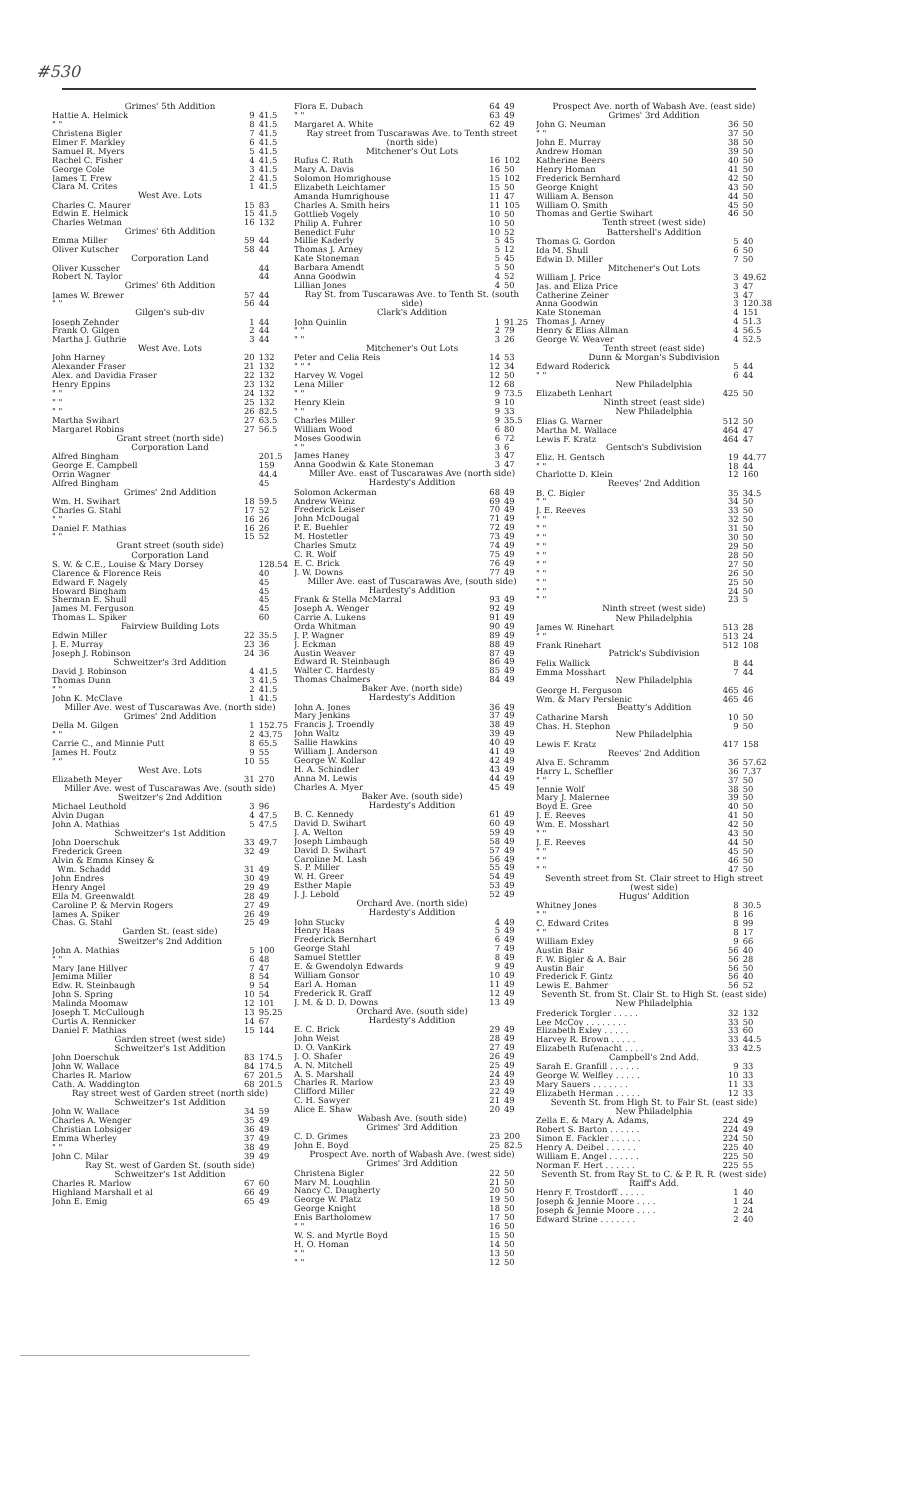#530
| Grimes' 5th Addition | | |
| --- | --- | --- |
| Hattie A. Helmick | 9 | 41.5 |
| " " | 8 | 41.5 |
| Christena Bigler | 7 | 41.5 |
| Elmer F. Markley | 6 | 41.5 |
| Samuel R. Myers | 5 | 41.5 |
| Rachel C. Fisher | 4 | 41.5 |
| George Cole | 3 | 41.5 |
| James T. Frew | 2 | 41.5 |
| Clara M. Crites | 1 | 41.5 |
| West Ave. Lots | | |
| Charles C. Maurer | 15 | 83 |
| Edwin E. Helmick | 15 | 41.5 |
| Charles Wetman | 16 | 132 |
| Grimes' 6th Addition | | |
| Emma Miller | 59 | 44 |
| Oliver Kutscher | 58 | 44 |
| Corporation Land | | |
| Oliver Kusscher | | 44 |
| Robert N. Taylor | | 44 |
| Grimes' 6th Addition | | |
| James W. Brewer | 57 | 44 |
| " " | 56 | 44 |
| Gilgen's sub-div | | |
| Joseph Zehnder | 1 | 44 |
| Frank O. Gilgen | 2 | 44 |
| Martha J. Guthrie | 3 | 44 |
| West Ave. Lots | | |
| John Harney | 20 | 132 |
| Alexander Fraser | 21 | 132 |
| Alex. and Davidia Fraser | 22 | 132 |
| Henry Eppins | 23 | 132 |
| " " | 24 | 132 |
| " " | 25 | 132 |
| " " | 26 | 82.5 |
| Martha Swihart | 27 | 63.5 |
| Margaret Robins | 27 | 56.5 |
| Grant street (north side) | | |
| Corporation Land | | |
| Alfred Bingham | | 201.5 |
| George E. Campbell | | 159 |
| Orrin Wagner | | 44.4 |
| Alfred Bingham | | 45 |
| Grimes' 2nd Addition | | |
| Wm. H. Swihart | 18 | 59.5 |
| Charles G. Stahl | 17 | 52 |
| " " | 16 | 26 |
| Daniel F. Mathias | 16 | 26 |
| " " | 15 | 52 |
| Grant street (south side) | | |
| Corporation Land | | |
| S. W. & C.E., Louise & Mary Dorsey | | 128.54 |
| Clarence & Florence Reis | | 40 |
| Edward F. Nagely | | 45 |
| Howard Bingham | | 45 |
| Sherman E. Shull | | 45 |
| James M. Ferguson | | 45 |
| Thomas L. Spiker | | 60 |
| Fairview Building Lots | | |
| Edwin Miller | 22 | 35.5 |
| J. E. Murray | 23 | 36 |
| Joseph J. Robinson | 24 | 36 |
| Schweitzer's 3rd Addition | | |
| David J. Robinson | 4 | 41.5 |
| Thomas Dunn | 3 | 41.5 |
| " " | 2 | 41.5 |
| John K. McClave | 1 | 41.5 |
| Miller Ave. west of Tuscarawas Ave. (north side) | | |
| Grimes' 2nd Addition | | |
| Della M. Gilgen | 1 | 152.75 |
| " " | 2 | 43.75 |
| Carrie C., and Minnie Putt | 8 | 65.5 |
| James H. Foutz | 9 | 55 |
| " " | 10 | 55 |
| West Ave. Lots | | |
| Elizabeth Meyer | 31 | 270 |
| Miller Ave. west of Tuscarawas Ave. (south side) | | |
| Sweitzer's 2nd Addition | | |
| Michael Leuthold | 3 | 96 |
| Alvin Dugan | 4 | 47.5 |
| John A. Mathias | 5 | 47.5 |
| Schweitzer's 1st Addition | | |
| John Doerschuk | 33 | 49.7 |
| Frederick Green | 32 | 49 |
| Alvin & Emma Kinsey & | | |
| Wm. Schadd | 31 | 49 |
| John Endres | 30 | 49 |
| Henry Angel | 29 | 49 |
| Ella M. Greenwaldt | 28 | 49 |
| Caroline P. & Mervin Rogers | 27 | 49 |
| James A. Spiker | 26 | 49 |
| Chas. G. Stahl | 25 | 49 |
| Garden St. (east side) | | |
| Sweitzer's 2nd Addition | | |
| John A. Mathias | 5 | 100 |
| " " | 6 | 48 |
| Mary Jane Hillyer | 7 | 47 |
| Jemima Miller | 8 | 54 |
| Edw. R. Steinbaugh | 9 | 54 |
| John S. Spring | 10 | 54 |
| Malinda Moomaw | 12 | 101 |
| Joseph T. McCullough | 13 | 95.25 |
| Curtis A. Rennicker | 14 | 67 |
| Daniel F. Mathias | 15 | 144 |
| Garden street (west side) | | |
| Schweitzer's 1st Addition | | |
| John Doerschuk | 83 | 174.5 |
| John W. Wallace | 84 | 174.5 |
| Charles R. Marlow | 67 | 201.5 |
| Cath. A. Waddington | 68 | 201.5 |
| Ray street west of Garden street (north side) | | |
| Schweitzer's 1st Addition | | |
| John W. Wallace | 34 | 59 |
| Charles A. Wenger | 35 | 49 |
| Christian Lobsiger | 36 | 49 |
| Emma Wherley | 37 | 49 |
| " " | 38 | 49 |
| John C. Milar | 39 | 49 |
| Ray St. west of Garden St. (south side) | | |
| Schweitzer's 1st Addition | | |
| Charles R. Marlow | 67 | 60 |
| Highland Marshall et al | 66 | 49 |
| John E. Emig | 65 | 49 |
| Flora E. Dubach | 64 | 49 |
| " " | 63 | 49 |
| Margaret A. White | 62 | 49 |
| Ray street from Tuscarawas Ave. to Tenth street (north side) | | |
| Mitchener's Out Lots | | |
| Rufus C. Ruth | 16 | 102 |
| Mary A. Davis | 16 | 50 |
| Solomon Homrighouse | 15 | 102 |
| Elizabeth Leichtamer | 15 | 50 |
| Amanda Humrighouse | 11 | 47 |
| Charles A. Smith heirs | 11 | 105 |
| Gottlieb Vogely | 10 | 50 |
| Philip A. Fuhrer | 10 | 50 |
| Benedict Fuhr | 10 | 52 |
| Millie Kaderly | 5 | 45 |
| Thomas J. Arney | 5 | 12 |
| Kate Stoneman | 5 | 45 |
| Barbara Amendt | 5 | 50 |
| Anna Goodwin | 4 | 52 |
| Lillian Jones | 4 | 50 |
| Ray St. from Tuscarawas Ave. to Tenth St. (south side) | | |
| Clark's Addition | | |
| John Quinlin | 1 | 91.25 |
| " " | 2 | 79 |
| " " | 3 | 26 |
| Mitchener's Out Lots | | |
| Peter and Celia Reis | 14 | 53 |
| " " " | 12 | 34 |
| Harvey W. Vogel | 12 | 50 |
| Lena Miller | 12 | 68 |
| " " | 9 | 73.5 |
| Henry Klein | 9 | 10 |
| " " | 9 | 33 |
| Charles Miller | 9 | 35.5 |
| William Wood | 6 | 80 |
| Moses Goodwin | 6 | 72 |
| " " | 3 | 6 |
| James Haney | 3 | 47 |
| Anna Goodwin & Kate Stoneman | 3 | 47 |
| Miller Ave. east of Tuscarawas Ave (north side) | | |
| Hardesty's Addition | | |
| Solomon Ackerman | 68 | 49 |
| Andrew Weinz | 69 | 49 |
| Frederick Leiser | 70 | 49 |
| John McDougal | 71 | 49 |
| P. E. Buehler | 72 | 49 |
| M. Hostetler | 73 | 49 |
| Charles Smutz | 74 | 49 |
| C. R. Wolf | 75 | 49 |
| E. C. Brick | 76 | 49 |
| J. W. Downs | 77 | 49 |
| Miller Ave. east of Tuscarawas Ave, (south side) | | |
| Hardesty's Addition | | |
| Frank & Stella McMarral | 93 | 49 |
| Joseph A. Wenger | 92 | 49 |
| Carrie A. Lukens | 91 | 49 |
| Orda Whitman | 90 | 49 |
| J. P. Wagner | 89 | 49 |
| J. Eckman | 88 | 49 |
| Austin Weaver | 87 | 49 |
| Edward R. Steinbaugh | 86 | 49 |
| Walter C. Hardesty | 85 | 49 |
| Thomas Chalmers | 84 | 49 |
| Baker Ave. (north side) | | |
| Hardesty's Addition | | |
| John A. Jones | 36 | 49 |
| Mary Jenkins | 37 | 49 |
| Francis J. Troendly | 38 | 49 |
| John Waltz | 39 | 49 |
| Sallie Hawkins | 40 | 49 |
| William J. Anderson | 41 | 49 |
| George W. Kollar | 42 | 49 |
| H. A. Schindler | 43 | 49 |
| Anna M. Lewis | 44 | 49 |
| Charles A. Myer | 45 | 49 |
| Baker Ave. (south side) | | |
| Hardesty's Addition | | |
| B. C. Kennedy | 61 | 49 |
| David D. Swihart | 60 | 49 |
| J. A. Welton | 59 | 49 |
| Joseph Limbaugh | 58 | 49 |
| David D. Swihart | 57 | 49 |
| Caroline M. Lash | 56 | 49 |
| S. P. Miller | 55 | 49 |
| W. H. Greer | 54 | 49 |
| Esther Maple | 53 | 49 |
| J. J. Lebold | 52 | 49 |
| Orchard Ave. (north side) | | |
| Hardesty's Addition | | |
| John Stucky | 4 | 49 |
| Henry Haas | 5 | 49 |
| Frederick Bernhart | 6 | 49 |
| George Stahl | 7 | 49 |
| Samuel Stettler | 8 | 49 |
| E. & Gwendolyn Edwards | 9 | 49 |
| William Gonsor | 10 | 49 |
| Earl A. Homan | 11 | 49 |
| Frederick R. Graff | 12 | 49 |
| J. M. & D. D. Downs | 13 | 49 |
| Orchard Ave. (south side) | | |
| Hardesty's Addition | | |
| E. C. Brick | 29 | 49 |
| John Weist | 28 | 49 |
| D. O. VanKirk | 27 | 49 |
| J. O. Shafer | 26 | 49 |
| A. N. Mitchell | 25 | 49 |
| A. S. Marshall | 24 | 49 |
| Charles R. Marlow | 23 | 49 |
| Clifford Miller | 22 | 49 |
| C. H. Sawyer | 21 | 49 |
| Alice E. Shaw | 20 | 49 |
| Wabash Ave. (south side) | | |
| Grimes' 3rd Addition | | |
| C. D. Grimes | 23 | 200 |
| John E. Boyd | 25 | 82.5 |
| Prospect Ave. north of Wabash Ave. (west side) | | |
| Grimes' 3rd Addition | | |
| Christena Bigler | 22 | 50 |
| Mary M. Loughlin | 21 | 50 |
| Nancy C. Daugherty | 20 | 50 |
| George W. Platz | 19 | 50 |
| George Knight | 18 | 50 |
| Enis Bartholomew | 17 | 50 |
| " " | 16 | 50 |
| W. S. and Myrtle Boyd | 15 | 50 |
| H. O. Homan | 14 | 50 |
| " " | 13 | 50 |
| " " | 12 | 50 |
| Prospect Ave. north of Wabash Ave. (east side) | | |
| --- | --- | --- |
| Grimes' 3rd Addition | | |
| John G. Neuman | 36 | 50 |
| " " | 37 | 50 |
| John E. Murray | 38 | 50 |
| Andrew Homan | 39 | 50 |
| Katherine Beers | 40 | 50 |
| Henry Homan | 41 | 50 |
| Frederick Bernhard | 42 | 50 |
| George Knight | 43 | 50 |
| William A. Benson | 44 | 50 |
| William O. Smith | 45 | 50 |
| Thomas and Gertie Swihart | 46 | 50 |
| Tenth street (west side) | | |
| Battershell's Addition | | |
| Thomas G. Gordon | 5 | 40 |
| Ida M. Shull | 6 | 50 |
| Edwin D. Miller | 7 | 50 |
| Mitchener's Out Lots | | |
| William J. Price | 3 | 49.62 |
| Jas. and Eliza Price | 3 | 47 |
| Catherine Zeiner | 3 | 47 |
| Anna Goodwin | 3 | 120.38 |
| Kate Stoneman | 4 | 151 |
| Thomas J. Arney | 4 | 51.3 |
| Henry & Elias Allman | 4 | 56.5 |
| George W. Weaver | 4 | 52.5 |
| Tenth street (east side) | | |
| Dunn & Morgan's Subdivision | | |
| Edward Roderick | 5 | 44 |
| " " | 6 | 44 |
| New Philadelphia | | |
| Elizabeth Lenhart | 425 | 50 |
| Ninth street (east side) | | |
| New Philadelphia | | |
| Elias G. Warner | 512 | 50 |
| Martha M. Wallace | 464 | 47 |
| Lewis F. Kratz | 464 | 47 |
| Gentsch's Subdivision | | |
| Eliz. H. Gentsch | 19 | 44.77 |
| " " | 18 | 44 |
| Charlotte D. Klein | 12 | 160 |
| Reeves' 2nd Addition | | |
| B. C. Bigler | 35 | 34.5 |
| " " | 34 | 50 |
| J. E. Reeves | 33 | 50 |
| " " | 32 | 50 |
| " " | 31 | 50 |
| " " | 30 | 50 |
| " " | 29 | 50 |
| " " | 28 | 50 |
| " " | 27 | 50 |
| " " | 26 | 50 |
| " " | 25 | 50 |
| " " | 24 | 50 |
| " " | 23 | 5 |
| Ninth street (west side) | | |
| New Philadelphia | | |
| James W. Rinehart | 513 | 28 |
| " " | 513 | 24 |
| Frank Rinehart | 512 | 108 |
| Patrick's Subdivision | | |
| Felix Wallick | 8 | 44 |
| Emma Mosshart | 7 | 44 |
| New Philadelphia | | |
| George H. Ferguson | 465 | 46 |
| Wm. & Mary Perslenic | 465 | 46 |
| Beatty's Addition | | |
| Catharine Marsh | 10 | 50 |
| Chas. H. Stephon | 9 | 50 |
| New Philadelphia | | |
| Lewis F. Kratz | 417 | 158 |
| Reeves' 2nd Addition | | |
| Alva E. Schramm | 36 | 57.62 |
| Harry L. Scheffler | 36 | 7.37 |
| " " | 37 | 50 |
| Jennie Wolf | 38 | 50 |
| Mary J. Malernee | 39 | 50 |
| Boyd E. Gree | 40 | 50 |
| J. E. Reeves | 41 | 50 |
| Wm. E. Mosshart | 42 | 50 |
| " " | 43 | 50 |
| J. E. Reeves | 44 | 50 |
| " " | 45 | 50 |
| " " | 46 | 50 |
| " " | 47 | 50 |
| Seventh street from St. Clair street to High street (west side) | | |
| Hugus' Addition | | |
| Whitney Jones | 8 | 30.5 |
| " " | 8 | 16 |
| C. Edward Crites | 8 | 99 |
| " " | 8 | 17 |
| William Exley | 9 | 66 |
| Austin Bair | 56 | 40 |
| F. W. Bigler & A. Bair | 56 | 28 |
| Austin Bair | 56 | 50 |
| Frederick F. Gintz | 56 | 40 |
| Lewis E. Bahmer | 56 | 52 |
| Seventh St. from St. Clair St. to High St. (east side) | | |
| New Philadelphia | | |
| Frederick Torgler . . . . . | 32 | 132 |
| Lee McCoy . . . . . . . . | 33 | 50 |
| Elizabeth Exley . . . . . | 33 | 60 |
| Harvey R. Brown . . . . . | 33 | 44.5 |
| Elizabeth Rufenacht . . . . | 33 | 42.5 |
| Campbell's 2nd Add. | | |
| Sarah E. Granfill . . . . . . | 9 | 33 |
| George W. Welfley . . . . . | 10 | 33 |
| Mary Sauers . . . . . . . | 11 | 33 |
| Elizabeth Herman . . . . . | 12 | 33 |
| Seventh St. from High St. to Fair St. (east side) | | |
| New Philadelphia | | |
| Zella E. & Mary A. Adams, | 224 | 49 |
| Robert S. Barton . . . . . . | 224 | 49 |
| Simon E. Fackler . . . . . . | 224 | 50 |
| Henry A. Deibel . . . . . . | 225 | 40 |
| William E. Angel . . . . . . | 225 | 50 |
| Norman F. Hert . . . . . . | 225 | 55 |
| Seventh St. from Ray St. to C. & P. R. R. (west side) | | |
| Raiff's Add. | | |
| Henry F. Trostdorff . . . . . | 1 | 40 |
| Joseph & Jennie Moore . . . . | 1 | 24 |
| Joseph & Jennie Moore . . . . | 2 | 24 |
| Edward Strine . . . . . . . | 2 | 40 |